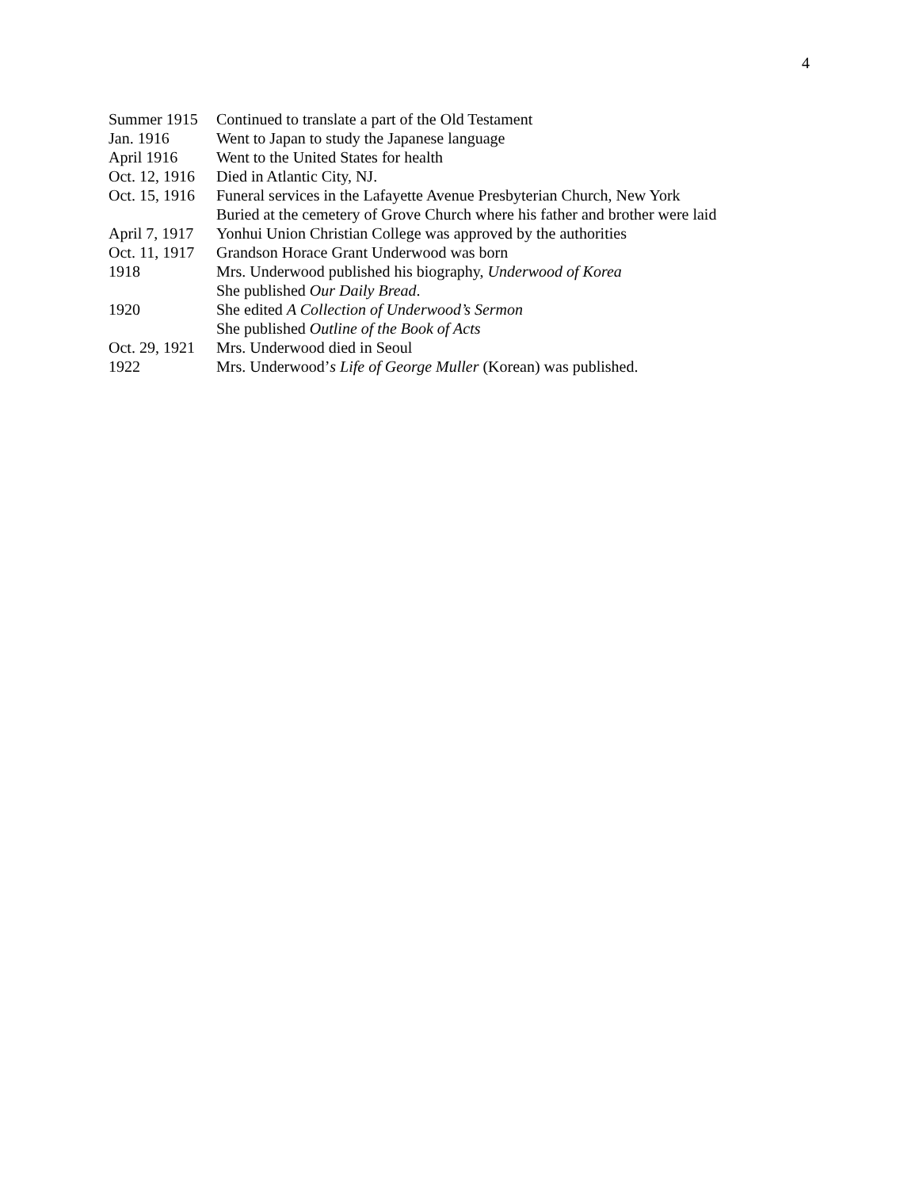4
Summer 1915 Continued to translate a part of the Old Testament
Jan. 1916 Went to Japan to study the Japanese language
April 1916 Went to the United States for health
Oct. 12, 1916 Died in Atlantic City, NJ.
Oct. 15, 1916 Funeral services in the Lafayette Avenue Presbyterian Church, New York
Buried at the cemetery of Grove Church where his father and brother were laid
April 7, 1917 Yonhui Union Christian College was approved by the authorities
Oct. 11, 1917 Grandson Horace Grant Underwood was born
1918 Mrs. Underwood published his biography, Underwood of Korea
She published Our Daily Bread.
1920 She edited A Collection of Underwood’s Sermon
She published Outline of the Book of Acts
Oct. 29, 1921 Mrs. Underwood died in Seoul
1922 Mrs. Underwood’s Life of George Muller (Korean) was published.